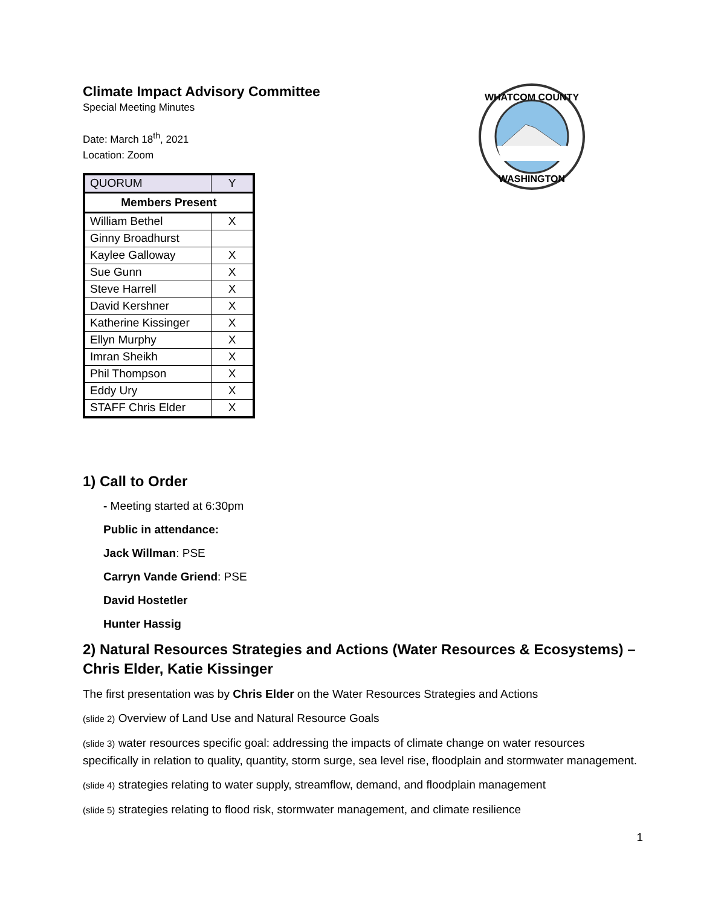WHATCOM COUNTY
WASHINGTON
Climate Impact Advisory Committee
Special Meeting Minutes
Date: March 18<sup>th</sup>, 2021
Location: Zoom
| QUORUM | Y |
| Members Present | |
| William Bethel | X |
| Ginny Broadhurst | |
| Kaylee Galloway | X |
| Sue Gunn | X |
| Steve Harrell | X |
| David Kershner | X |
| Katherine Kissinger | X |
| Ellyn Murphy | X |
| Imran Sheikh | X |
| Phil Thompson | X |
| Eddy Ury | X |
| STAFF Chris Elder | X |
1) Call to Order
- Meeting started at 6:30pm
Public in attendance:
Jack Willman: PSE
Carryn Vande Griend: PSE
David Hostetler
Hunter Hassig
2) Natural Resources Strategies and Actions (Water Resources & Ecosystems) – Chris Elder, Katie Kissinger
The first presentation was by Chris Elder on the Water Resources Strategies and Actions
(slide 2) Overview of Land Use and Natural Resource Goals
(slide 3) water resources specific goal: addressing the impacts of climate change on water resources specifically in relation to quality, quantity, storm surge, sea level rise, floodplain and stormwater management.
(slide 4) strategies relating to water supply, streamflow, demand, and floodplain management
(slide 5) strategies relating to flood risk, stormwater management, and climate resilience
1